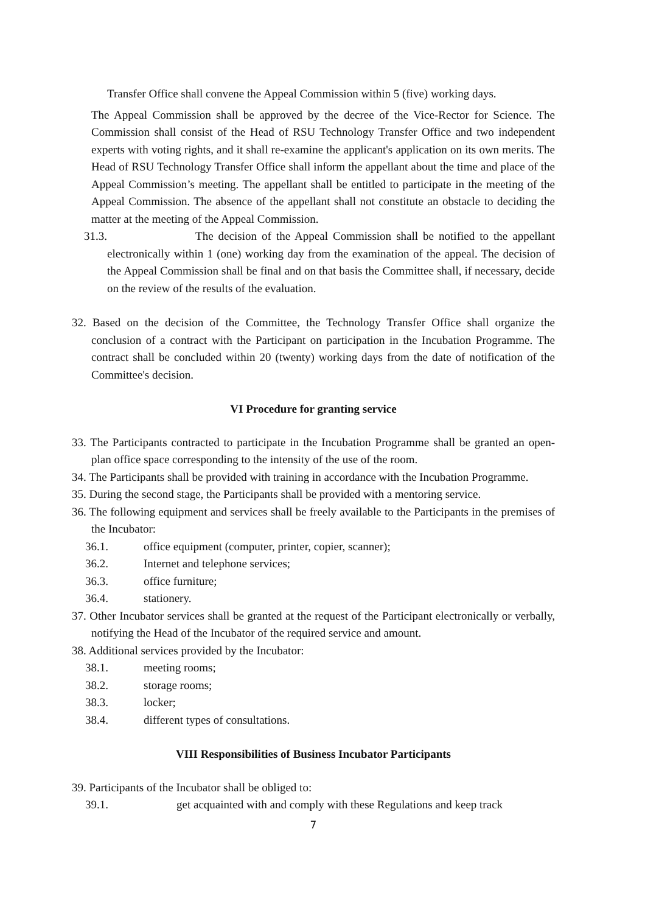Transfer Office shall convene the Appeal Commission within 5 (five) working days.
The Appeal Commission shall be approved by the decree of the Vice-Rector for Science. The Commission shall consist of the Head of RSU Technology Transfer Office and two independent experts with voting rights, and it shall re-examine the applicant's application on its own merits. The Head of RSU Technology Transfer Office shall inform the appellant about the time and place of the Appeal Commission’s meeting. The appellant shall be entitled to participate in the meeting of the Appeal Commission. The absence of the appellant shall not constitute an obstacle to deciding the matter at the meeting of the Appeal Commission.
31.3. The decision of the Appeal Commission shall be notified to the appellant electronically within 1 (one) working day from the examination of the appeal. The decision of the Appeal Commission shall be final and on that basis the Committee shall, if necessary, decide on the review of the results of the evaluation.
32. Based on the decision of the Committee, the Technology Transfer Office shall organize the conclusion of a contract with the Participant on participation in the Incubation Programme. The contract shall be concluded within 20 (twenty) working days from the date of notification of the Committee's decision.
VI Procedure for granting service
33. The Participants contracted to participate in the Incubation Programme shall be granted an open-plan office space corresponding to the intensity of the use of the room.
34. The Participants shall be provided with training in accordance with the Incubation Programme.
35. During the second stage, the Participants shall be provided with a mentoring service.
36. The following equipment and services shall be freely available to the Participants in the premises of the Incubator:
36.1. office equipment (computer, printer, copier, scanner);
36.2. Internet and telephone services;
36.3. office furniture;
36.4. stationery.
37. Other Incubator services shall be granted at the request of the Participant electronically or verbally, notifying the Head of the Incubator of the required service and amount.
38. Additional services provided by the Incubator:
38.1. meeting rooms;
38.2. storage rooms;
38.3. locker;
38.4. different types of consultations.
VIII Responsibilities of Business Incubator Participants
39. Participants of the Incubator shall be obliged to:
39.1. get acquainted with and comply with these Regulations and keep track
7